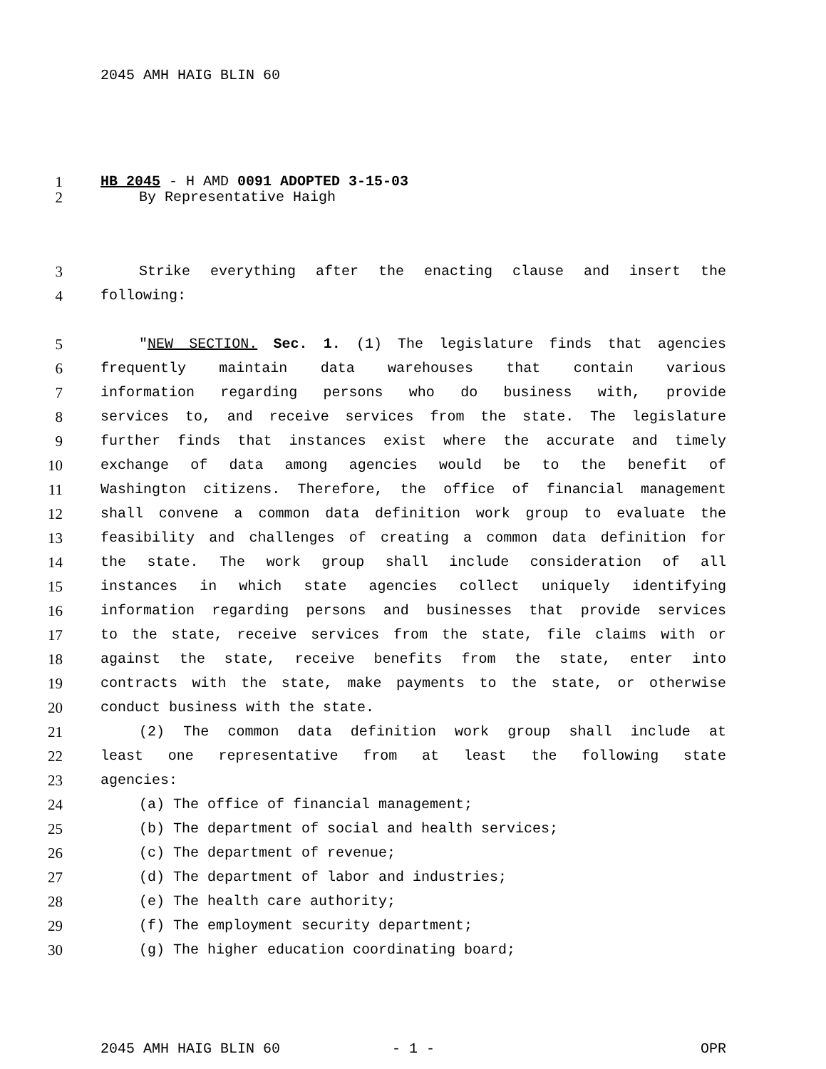2045 AMH HAIG BLIN 60
1 HB 2045 - H AMD 0091 ADOPTED 3-15-03
2 By Representative Haigh
3 Strike everything after the enacting clause and insert the
4 following:
5 "NEW SECTION. Sec. 1. (1) The legislature finds that agencies
6 frequently maintain data warehouses that contain various
7 information regarding persons who do business with, provide
8 services to, and receive services from the state. The legislature
9 further finds that instances exist where the accurate and timely
10 exchange of data among agencies would be to the benefit of
11 Washington citizens. Therefore, the office of financial management
12 shall convene a common data definition work group to evaluate the
13 feasibility and challenges of creating a common data definition for
14 the state. The work group shall include consideration of all
15 instances in which state agencies collect uniquely identifying
16 information regarding persons and businesses that provide services
17 to the state, receive services from the state, file claims with or
18 against the state, receive benefits from the state, enter into
19 contracts with the state, make payments to the state, or otherwise
20 conduct business with the state.
21 (2) The common data definition work group shall include at
22 least one representative from at least the following state
23 agencies:
24 (a) The office of financial management;
25 (b) The department of social and health services;
26 (c) The department of revenue;
27 (d) The department of labor and industries;
28 (e) The health care authority;
29 (f) The employment security department;
30 (g) The higher education coordinating board;
2045 AMH HAIG BLIN 60 - 1 - OPR